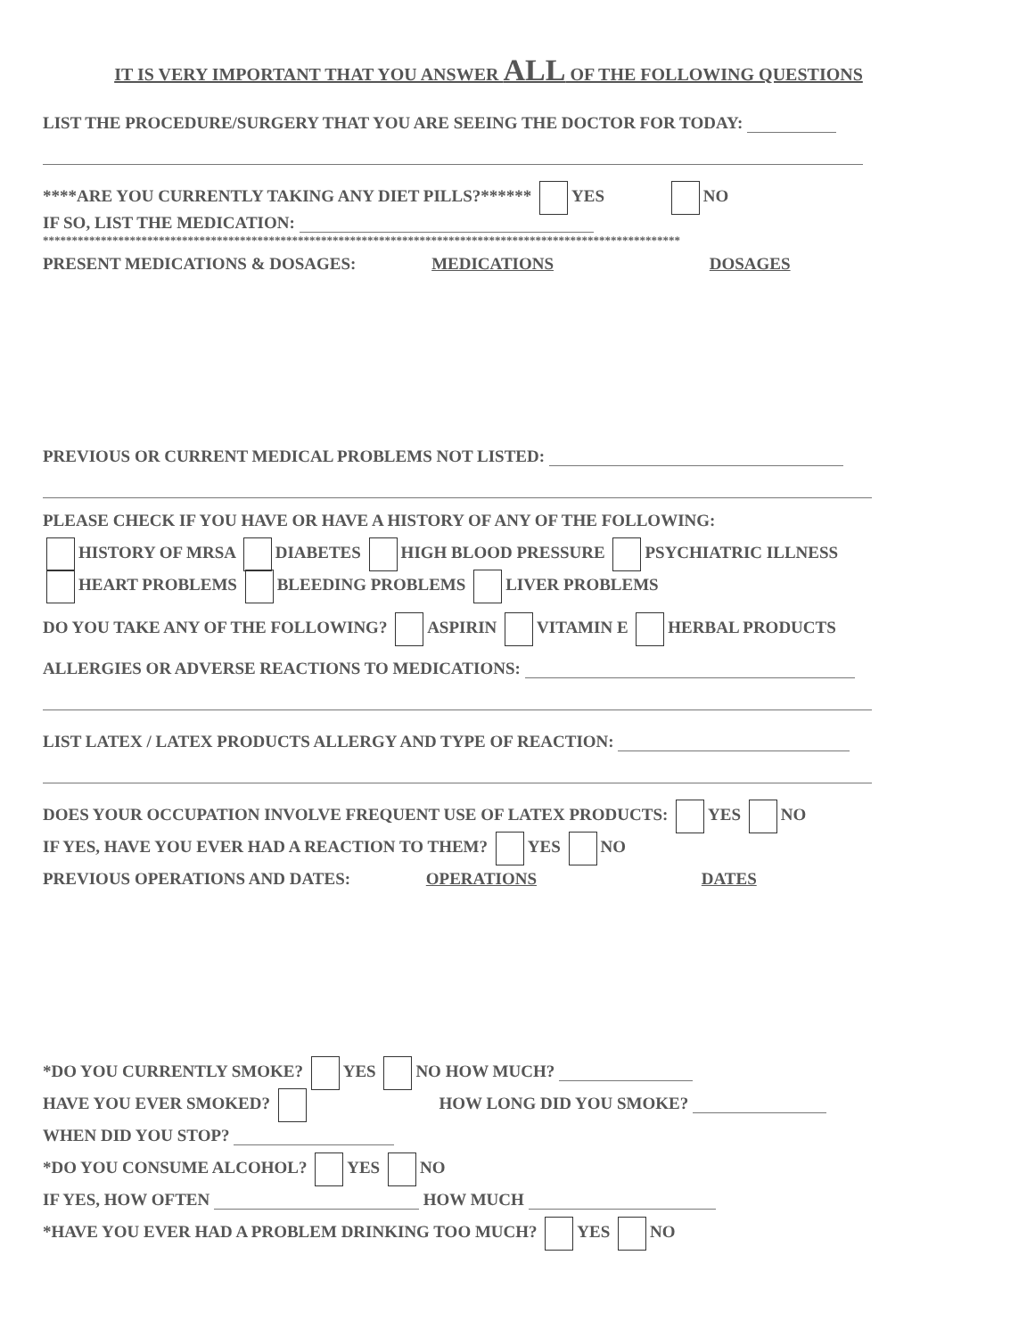IT IS VERY IMPORTANT THAT YOU ANSWER ALL OF THE FOLLOWING QUESTIONS
LIST THE PROCEDURE/SURGERY THAT YOU ARE SEEING THE DOCTOR FOR TODAY:
****ARE YOU CURRENTLY TAKING ANY DIET PILLS?****** YES NO
IF SO, LIST THE MEDICATION:
**************************************************************************************************************
PRESENT MEDICATIONS & DOSAGES: MEDICATIONS DOSAGES
PREVIOUS OR CURRENT MEDICAL PROBLEMS NOT LISTED:
PLEASE CHECK IF YOU HAVE OR HAVE A HISTORY OF ANY OF THE FOLLOWING:
HISTORY OF MRSA DIABETES HIGH BLOOD PRESSURE PSYCHIATRIC ILLNESS
HEART PROBLEMS BLEEDING PROBLEMS LIVER PROBLEMS
DO YOU TAKE ANY OF THE FOLLOWING? ASPIRIN VITAMIN E HERBAL PRODUCTS
ALLERGIES OR ADVERSE REACTIONS TO MEDICATIONS:
LIST LATEX / LATEX PRODUCTS ALLERGY AND TYPE OF REACTION:
DOES YOUR OCCUPATION INVOLVE FREQUENT USE OF LATEX PRODUCTS: YES NO
IF YES, HAVE YOU EVER HAD A REACTION TO THEM? YES NO
PREVIOUS OPERATIONS AND DATES: OPERATIONS DATES
*DO YOU CURRENTLY SMOKE? YES NO HOW MUCH?
HAVE YOU EVER SMOKED? HOW LONG DID YOU SMOKE?
WHEN DID YOU STOP?
*DO YOU CONSUME ALCOHOL? YES NO
IF YES, HOW OFTEN HOW MUCH
*HAVE YOU EVER HAD A PROBLEM DRINKING TOO MUCH? YES NO